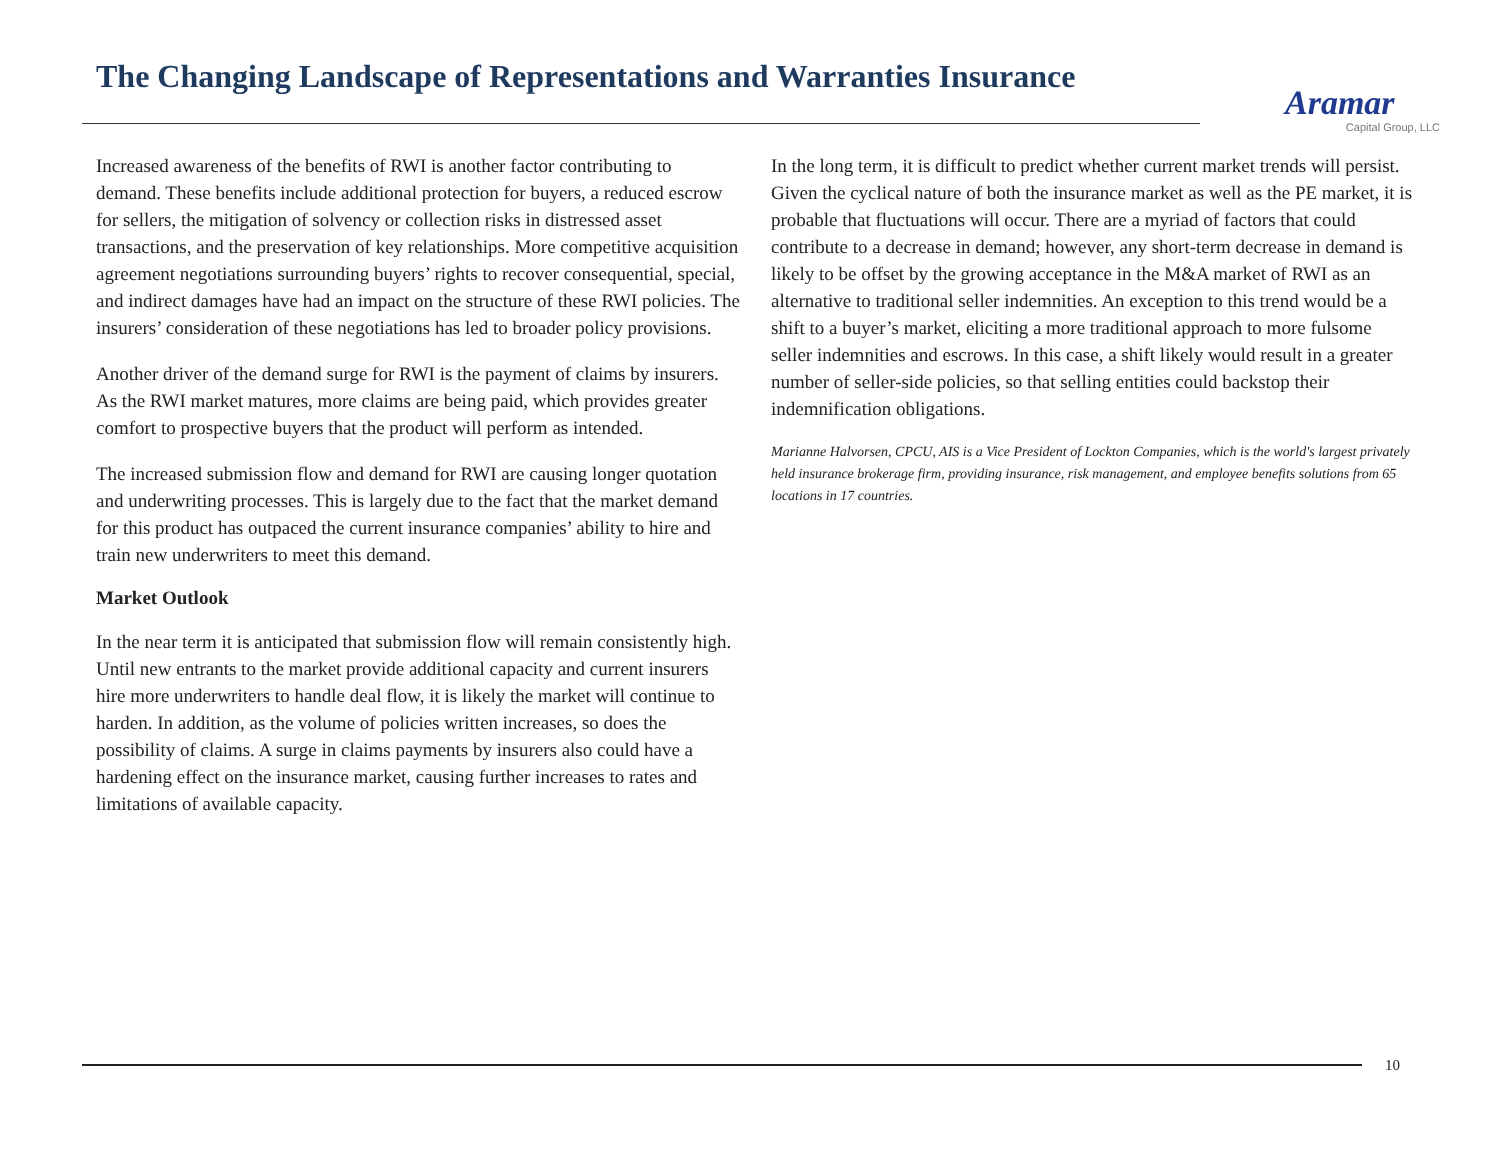The Changing Landscape of Representations and Warranties Insurance
Aramar
Capital Group, LLC
Increased awareness of the benefits of RWI is another factor contributing to demand. These benefits include additional protection for buyers, a reduced escrow for sellers, the mitigation of solvency or collection risks in distressed asset transactions, and the preservation of key relationships. More competitive acquisition agreement negotiations surrounding buyers’ rights to recover consequential, special, and indirect damages have had an impact on the structure of these RWI policies. The insurers’ consideration of these negotiations has led to broader policy provisions.
Another driver of the demand surge for RWI is the payment of claims by insurers. As the RWI market matures, more claims are being paid, which provides greater comfort to prospective buyers that the product will perform as intended.
The increased submission flow and demand for RWI are causing longer quotation and underwriting processes. This is largely due to the fact that the market demand for this product has outpaced the current insurance companies’ ability to hire and train new underwriters to meet this demand.
Market Outlook
In the near term it is anticipated that submission flow will remain consistently high. Until new entrants to the market provide additional capacity and current insurers hire more underwriters to handle deal flow, it is likely the market will continue to harden. In addition, as the volume of policies written increases, so does the possibility of claims. A surge in claims payments by insurers also could have a hardening effect on the insurance market, causing further increases to rates and limitations of available capacity.
In the long term, it is difficult to predict whether current market trends will persist. Given the cyclical nature of both the insurance market as well as the PE market, it is probable that fluctuations will occur. There are a myriad of factors that could contribute to a decrease in demand; however, any short-term decrease in demand is likely to be offset by the growing acceptance in the M&A market of RWI as an alternative to traditional seller indemnities. An exception to this trend would be a shift to a buyer’s market, eliciting a more traditional approach to more fulsome seller indemnities and escrows. In this case, a shift likely would result in a greater number of seller-side policies, so that selling entities could backstop their indemnification obligations.
Marianne Halvorsen, CPCU, AIS is a Vice President of Lockton Companies, which is the world's largest privately held insurance brokerage firm, providing insurance, risk management, and employee benefits solutions from 65 locations in 17 countries.
10